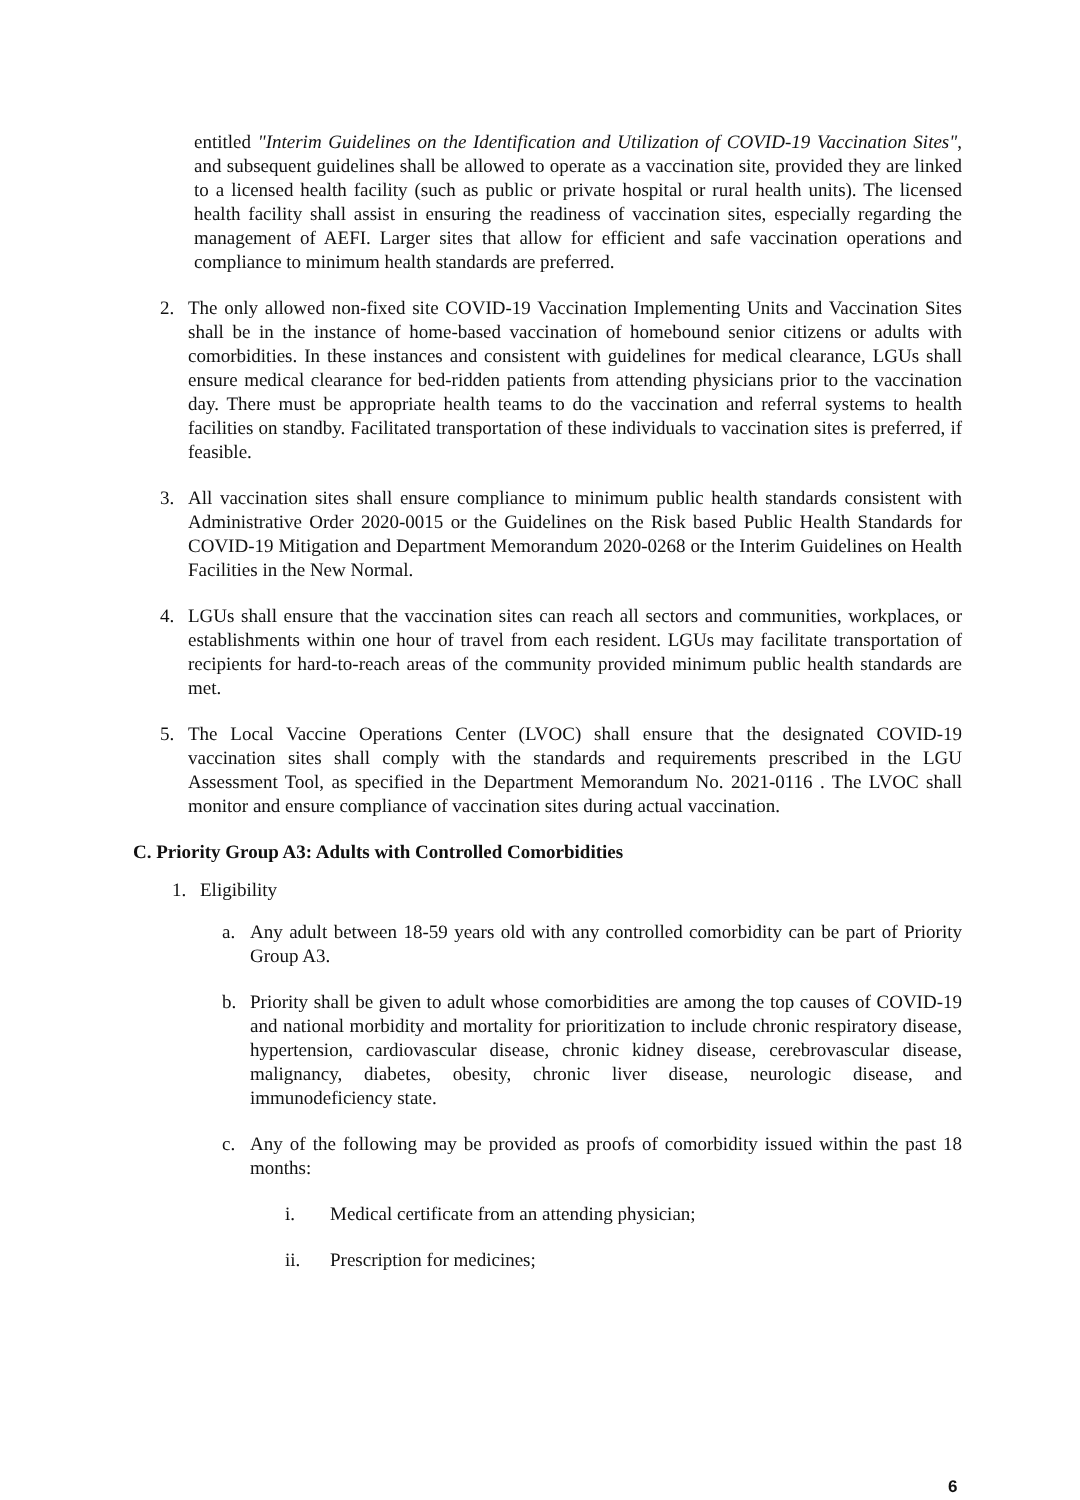entitled "Interim Guidelines on the Identification and Utilization of COVID-19 Vaccination Sites", and subsequent guidelines shall be allowed to operate as a vaccination site, provided they are linked to a licensed health facility (such as public or private hospital or rural health units). The licensed health facility shall assist in ensuring the readiness of vaccination sites, especially regarding the management of AEFI. Larger sites that allow for efficient and safe vaccination operations and compliance to minimum health standards are preferred.
2. The only allowed non-fixed site COVID-19 Vaccination Implementing Units and Vaccination Sites shall be in the instance of home-based vaccination of homebound senior citizens or adults with comorbidities. In these instances and consistent with guidelines for medical clearance, LGUs shall ensure medical clearance for bed-ridden patients from attending physicians prior to the vaccination day. There must be appropriate health teams to do the vaccination and referral systems to health facilities on standby. Facilitated transportation of these individuals to vaccination sites is preferred, if feasible.
3. All vaccination sites shall ensure compliance to minimum public health standards consistent with Administrative Order 2020-0015 or the Guidelines on the Risk based Public Health Standards for COVID-19 Mitigation and Department Memorandum 2020-0268 or the Interim Guidelines on Health Facilities in the New Normal.
4. LGUs shall ensure that the vaccination sites can reach all sectors and communities, workplaces, or establishments within one hour of travel from each resident. LGUs may facilitate transportation of recipients for hard-to-reach areas of the community provided minimum public health standards are met.
5. The Local Vaccine Operations Center (LVOC) shall ensure that the designated COVID-19 vaccination sites shall comply with the standards and requirements prescribed in the LGU Assessment Tool, as specified in the Department Memorandum No. 2021-0116 . The LVOC shall monitor and ensure compliance of vaccination sites during actual vaccination.
C. Priority Group A3: Adults with Controlled Comorbidities
1. Eligibility
a. Any adult between 18-59 years old with any controlled comorbidity can be part of Priority Group A3.
b. Priority shall be given to adult whose comorbidities are among the top causes of COVID-19 and national morbidity and mortality for prioritization to include chronic respiratory disease, hypertension, cardiovascular disease, chronic kidney disease, cerebrovascular disease, malignancy, diabetes, obesity, chronic liver disease, neurologic disease, and immunodeficiency state.
c. Any of the following may be provided as proofs of comorbidity issued within the past 18 months:
i. Medical certificate from an attending physician;
ii. Prescription for medicines;
6